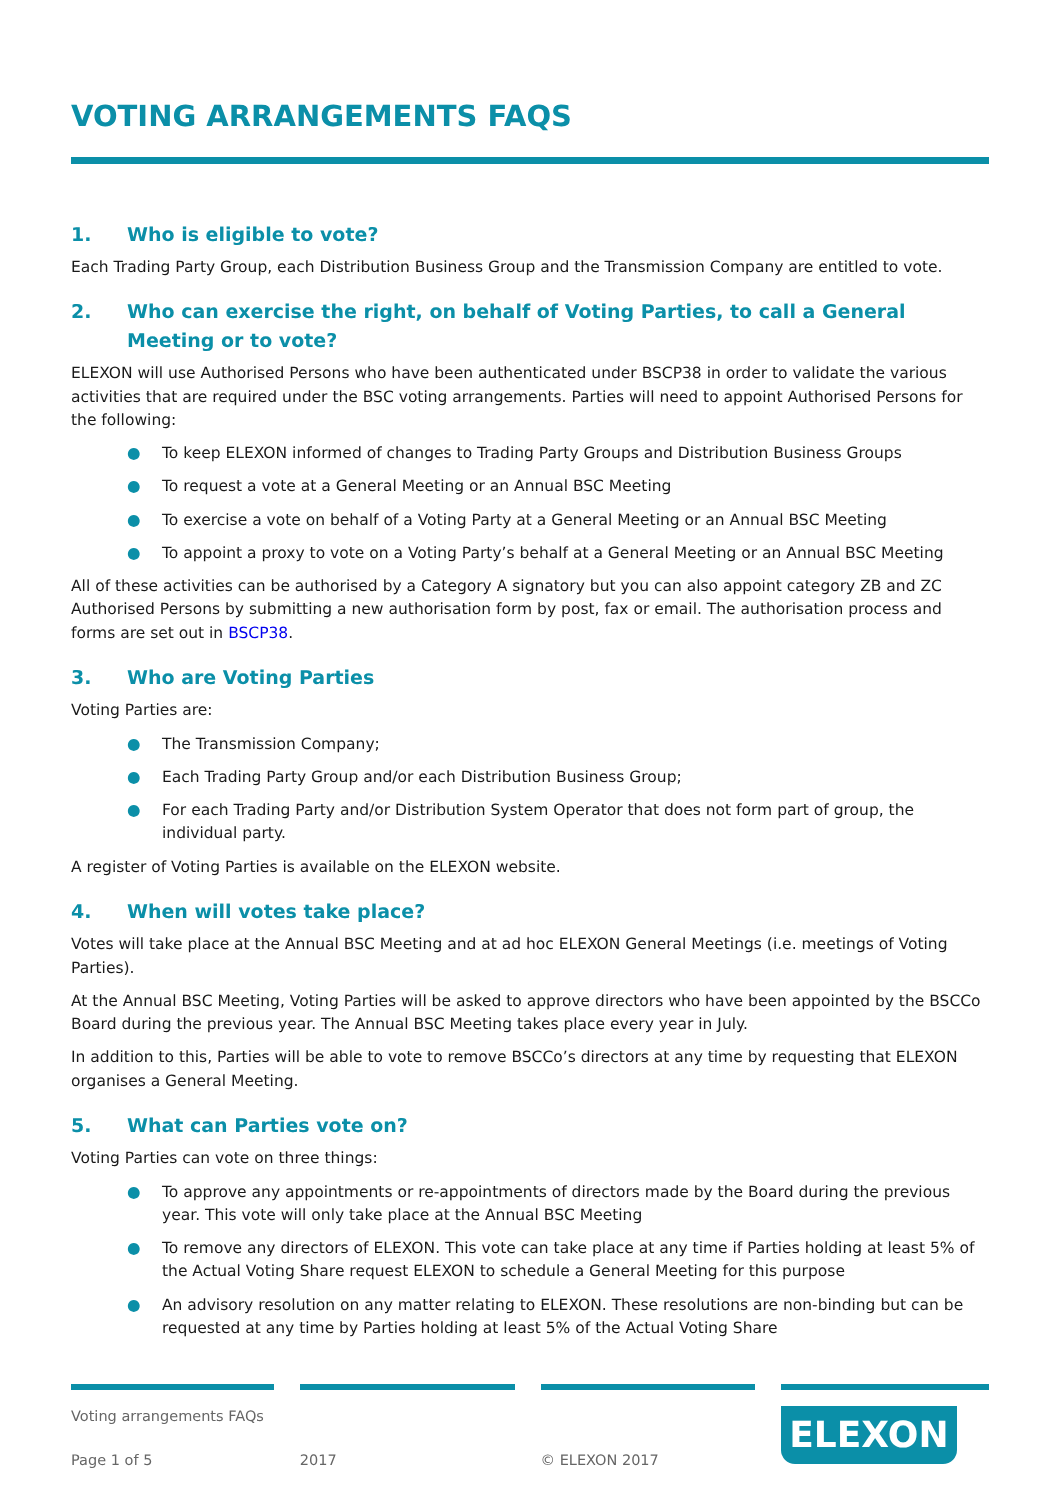VOTING ARRANGEMENTS FAQS
1. Who is eligible to vote?
Each Trading Party Group, each Distribution Business Group and the Transmission Company are entitled to vote.
2. Who can exercise the right, on behalf of Voting Parties, to call a General Meeting or to vote?
ELEXON will use Authorised Persons who have been authenticated under BSCP38 in order to validate the various activities that are required under the BSC voting arrangements. Parties will need to appoint Authorised Persons for the following:
● To keep ELEXON informed of changes to Trading Party Groups and Distribution Business Groups
● To request a vote at a General Meeting or an Annual BSC Meeting
● To exercise a vote on behalf of a Voting Party at a General Meeting or an Annual BSC Meeting
● To appoint a proxy to vote on a Voting Party’s behalf at a General Meeting or an Annual BSC Meeting
All of these activities can be authorised by a Category A signatory but you can also appoint category ZB and ZC Authorised Persons by submitting a new authorisation form by post, fax or email. The authorisation process and forms are set out in BSCP38.
3. Who are Voting Parties
Voting Parties are:
● The Transmission Company;
● Each Trading Party Group and/or each Distribution Business Group;
● For each Trading Party and/or Distribution System Operator that does not form part of group, the individual party.
A register of Voting Parties is available on the ELEXON website.
4. When will votes take place?
Votes will take place at the Annual BSC Meeting and at ad hoc ELEXON General Meetings (i.e. meetings of Voting Parties).
At the Annual BSC Meeting, Voting Parties will be asked to approve directors who have been appointed by the BSCCo Board during the previous year. The Annual BSC Meeting takes place every year in July.
In addition to this, Parties will be able to vote to remove BSCCo’s directors at any time by requesting that ELEXON organises a General Meeting.
5. What can Parties vote on?
Voting Parties can vote on three things:
● To approve any appointments or re-appointments of directors made by the Board during the previous year. This vote will only take place at the Annual BSC Meeting
● To remove any directors of ELEXON. This vote can take place at any time if Parties holding at least 5% of the Actual Voting Share request ELEXON to schedule a General Meeting for this purpose
● An advisory resolution on any matter relating to ELEXON. These resolutions are non-binding but can be requested at any time by Parties holding at least 5% of the Actual Voting Share
Voting arrangements FAQs
Page 1 of 5
2017
© ELEXON 2017
ELEXON